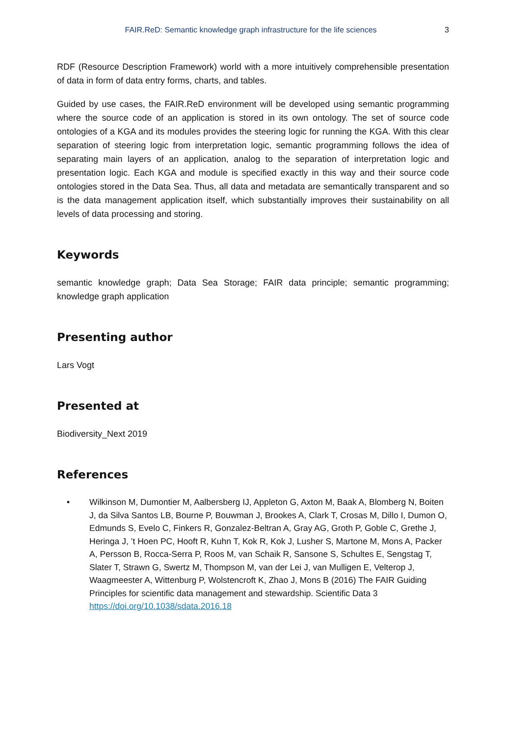FAIR.ReD: Semantic knowledge graph infrastructure for the life sciences 3
RDF (Resource Description Framework) world with a more intuitively comprehensible presentation of data in form of data entry forms, charts, and tables.
Guided by use cases, the FAIR.ReD environment will be developed using semantic programming where the source code of an application is stored in its own ontology. The set of source code ontologies of a KGA and its modules provides the steering logic for running the KGA. With this clear separation of steering logic from interpretation logic, semantic programming follows the idea of separating main layers of an application, analog to the separation of interpretation logic and presentation logic. Each KGA and module is specified exactly in this way and their source code ontologies stored in the Data Sea. Thus, all data and metadata are semantically transparent and so is the data management application itself, which substantially improves their sustainability on all levels of data processing and storing.
Keywords
semantic knowledge graph; Data Sea Storage; FAIR data principle; semantic programming; knowledge graph application
Presenting author
Lars Vogt
Presented at
Biodiversity_Next 2019
References
• Wilkinson M, Dumontier M, Aalbersberg IJ, Appleton G, Axton M, Baak A, Blomberg N, Boiten J, da Silva Santos LB, Bourne P, Bouwman J, Brookes A, Clark T, Crosas M, Dillo I, Dumon O, Edmunds S, Evelo C, Finkers R, Gonzalez-Beltran A, Gray AG, Groth P, Goble C, Grethe J, Heringa J, ’t Hoen PC, Hooft R, Kuhn T, Kok R, Kok J, Lusher S, Martone M, Mons A, Packer A, Persson B, Rocca-Serra P, Roos M, van Schaik R, Sansone S, Schultes E, Sengstag T, Slater T, Strawn G, Swertz M, Thompson M, van der Lei J, van Mulligen E, Velterop J, Waagmeester A, Wittenburg P, Wolstencroft K, Zhao J, Mons B (2016) The FAIR Guiding Principles for scientific data management and stewardship. Scientific Data 3 https://doi.org/10.1038/sdata.2016.18